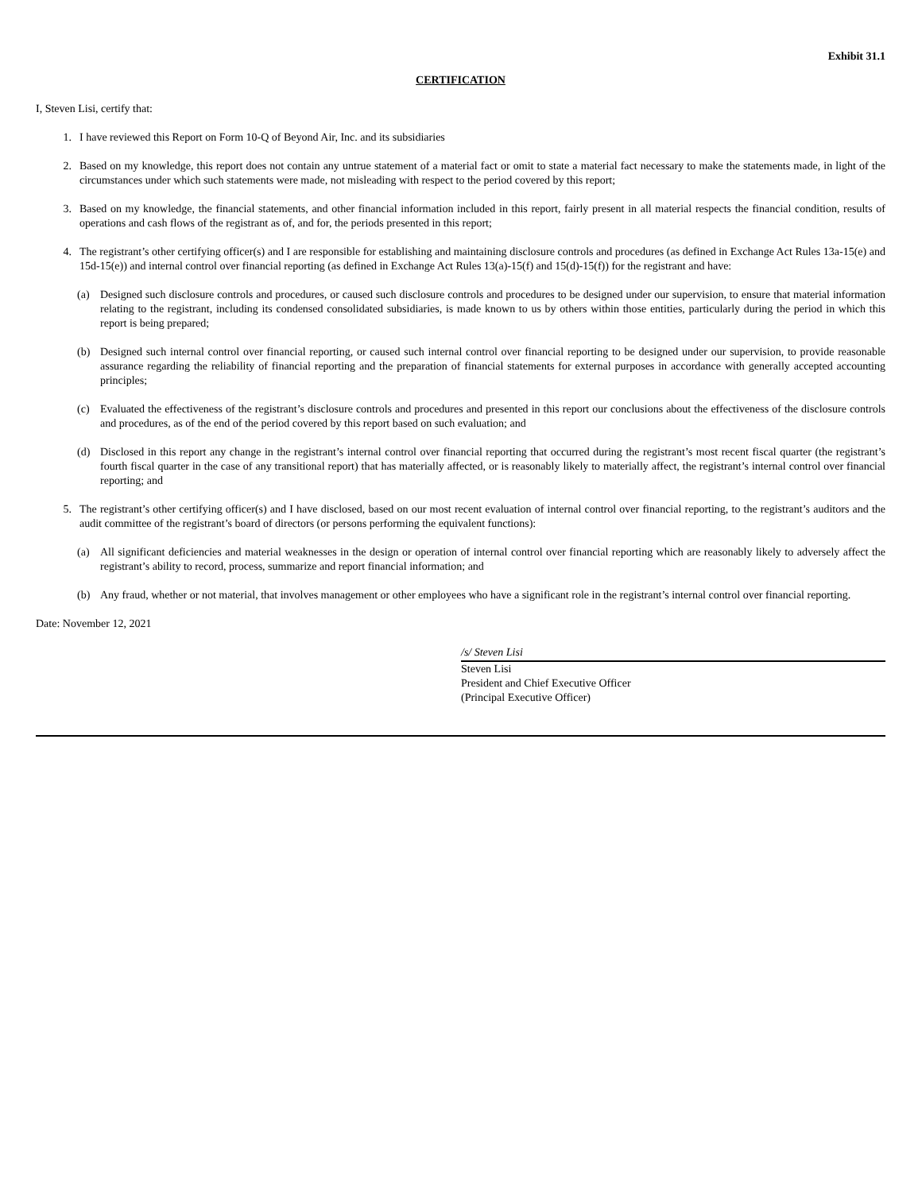Exhibit 31.1
CERTIFICATION
I, Steven Lisi, certify that:
1. I have reviewed this Report on Form 10-Q of Beyond Air, Inc. and its subsidiaries
2. Based on my knowledge, this report does not contain any untrue statement of a material fact or omit to state a material fact necessary to make the statements made, in light of the circumstances under which such statements were made, not misleading with respect to the period covered by this report;
3. Based on my knowledge, the financial statements, and other financial information included in this report, fairly present in all material respects the financial condition, results of operations and cash flows of the registrant as of, and for, the periods presented in this report;
4. The registrant’s other certifying officer(s) and I are responsible for establishing and maintaining disclosure controls and procedures (as defined in Exchange Act Rules 13a-15(e) and 15d-15(e)) and internal control over financial reporting (as defined in Exchange Act Rules 13(a)-15(f) and 15(d)-15(f)) for the registrant and have:
(a) Designed such disclosure controls and procedures, or caused such disclosure controls and procedures to be designed under our supervision, to ensure that material information relating to the registrant, including its condensed consolidated subsidiaries, is made known to us by others within those entities, particularly during the period in which this report is being prepared;
(b) Designed such internal control over financial reporting, or caused such internal control over financial reporting to be designed under our supervision, to provide reasonable assurance regarding the reliability of financial reporting and the preparation of financial statements for external purposes in accordance with generally accepted accounting principles;
(c) Evaluated the effectiveness of the registrant’s disclosure controls and procedures and presented in this report our conclusions about the effectiveness of the disclosure controls and procedures, as of the end of the period covered by this report based on such evaluation; and
(d) Disclosed in this report any change in the registrant’s internal control over financial reporting that occurred during the registrant’s most recent fiscal quarter (the registrant’s fourth fiscal quarter in the case of any transitional report) that has materially affected, or is reasonably likely to materially affect, the registrant’s internal control over financial reporting; and
5. The registrant’s other certifying officer(s) and I have disclosed, based on our most recent evaluation of internal control over financial reporting, to the registrant’s auditors and the audit committee of the registrant’s board of directors (or persons performing the equivalent functions):
(a) All significant deficiencies and material weaknesses in the design or operation of internal control over financial reporting which are reasonably likely to adversely affect the registrant’s ability to record, process, summarize and report financial information; and
(b) Any fraud, whether or not material, that involves management or other employees who have a significant role in the registrant’s internal control over financial reporting.
Date: November 12, 2021
/s/ Steven Lisi
Steven Lisi
President and Chief Executive Officer
(Principal Executive Officer)